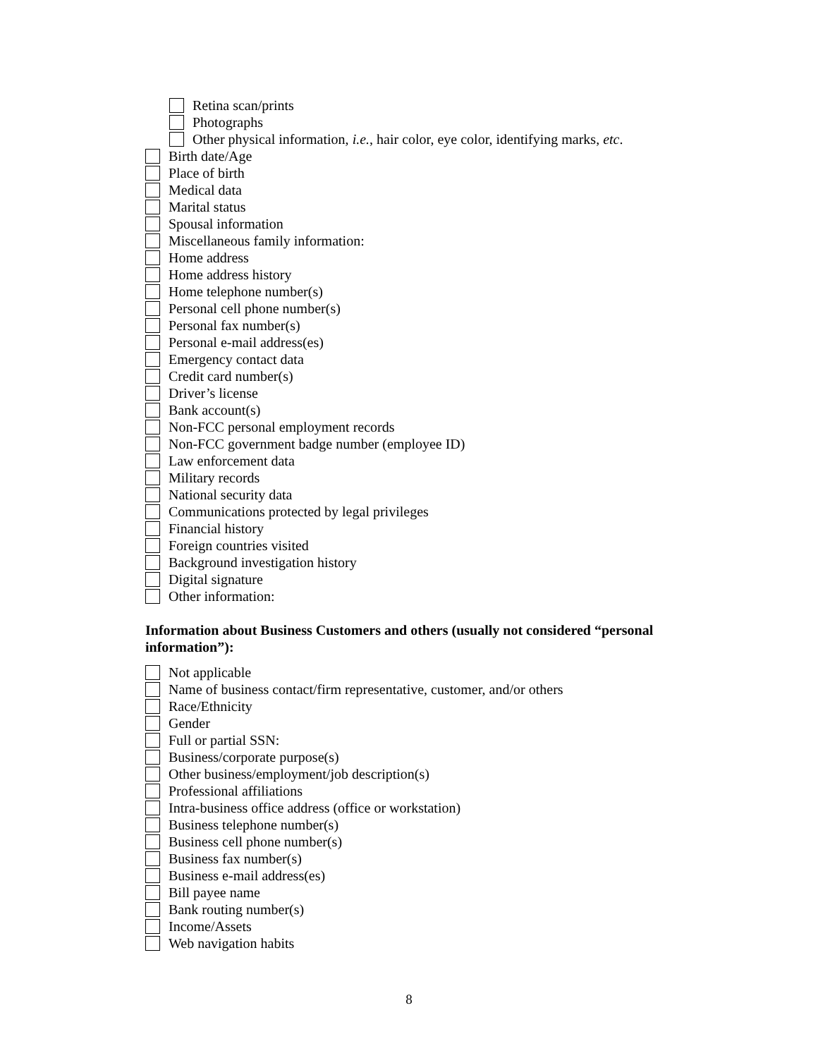Retina scan/prints
Photographs
Other physical information, i.e., hair color, eye color, identifying marks, etc.
Birth date/Age
Place of birth
Medical data
Marital status
Spousal information
Miscellaneous family information:
Home address
Home address history
Home telephone number(s)
Personal cell phone number(s)
Personal fax number(s)
Personal e-mail address(es)
Emergency contact data
Credit card number(s)
Driver’s license
Bank account(s)
Non-FCC personal employment records
Non-FCC government badge number (employee ID)
Law enforcement data
Military records
National security data
Communications protected by legal privileges
Financial history
Foreign countries visited
Background investigation history
Digital signature
Other information:
Information about Business Customers and others (usually not considered “personal information”):
Not applicable
Name of business contact/firm representative, customer, and/or others
Race/Ethnicity
Gender
Full or partial SSN:
Business/corporate purpose(s)
Other business/employment/job description(s)
Professional affiliations
Intra-business office address (office or workstation)
Business telephone number(s)
Business cell phone number(s)
Business fax number(s)
Business e-mail address(es)
Bill payee name
Bank routing number(s)
Income/Assets
Web navigation habits
8